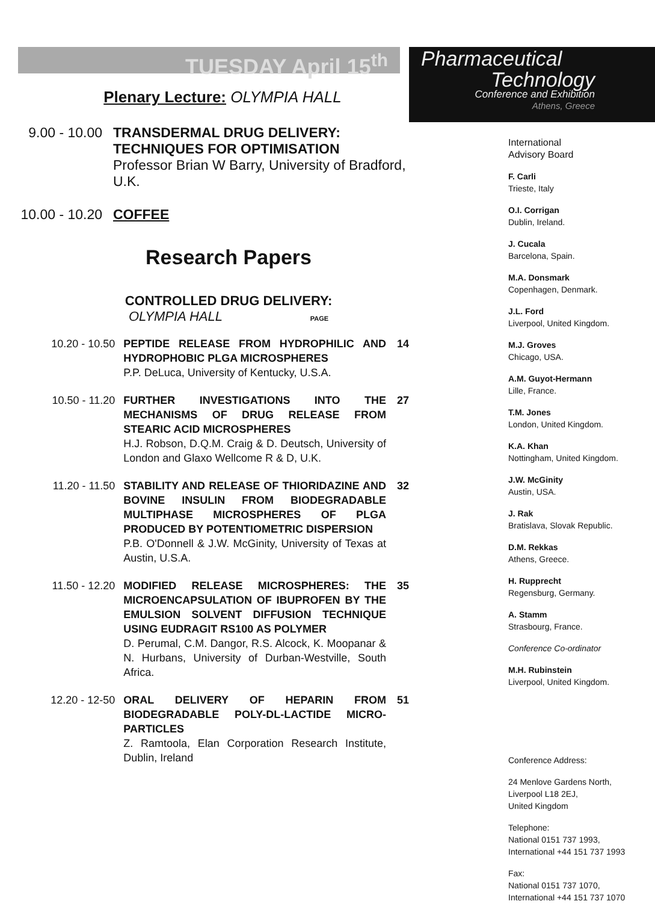TUESDAY April 15<sup>th</sup>
Plenary Lecture: OLYMPIA HALL
| 9.00 - 10.00 | TRANSDERMAL DRUG DELIVERY: TECHNIQUES FOR OPTIMISATION Professor Brian W Barry, University of Bradford, U.K. |
| 10.00 - 10.20 | COFFEE |
Research Papers
CONTROLLED DRUG DELIVERY:
OLYMPIA HALL PAGE
| 10.20 - 10.50 | PEPTIDE RELEASE FROM HYDROPHILIC AND HYDROPHOBIC PLGA MICROSPHERES P.P. DeLuca, University of Kentucky, U.S.A. | 14 |
| 10.50 - 11.20 | FURTHER INVESTIGATIONS INTO THE MECHANISMS OF DRUG RELEASE FROM STEARIC ACID MICROSPHERES H.J. Robson, D.Q.M. Craig & D. Deutsch, University of London and Glaxo Wellcome R & D, U.K. | 27 |
| 11.20 - 11.50 | STABILITY AND RELEASE OF THIORIDAZINE AND BOVINE INSULIN FROM BIODEGRADABLE MULTIPHASE MICROSPHERES OF PLGA PRODUCED BY POTENTIOMETRIC DISPERSION P.B. O'Donnell & J.W. McGinity, University of Texas at Austin, U.S.A. | 32 |
| 11.50 - 12.20 | MODIFIED RELEASE MICROSPHERES: THE MICROENCAPSULATION OF IBUPROFEN BY THE EMULSION SOLVENT DIFFUSION TECHNIQUE USING EUDRAGIT RS100 AS POLYMER D. Perumal, C.M. Dangor, R.S. Alcock, K. Moopanar & N. Hurbans, University of Durban-Westville, South Africa. | 35 |
| 12.20 - 12-50 | ORAL DELIVERY OF HEPARIN FROM BIODEGRADABLE POLY-DL-LACTIDE MICRO-PARTICLES Z. Ramtoola, Elan Corporation Research Institute, Dublin, Ireland | 51 |
Pharmaceutical
Technology
Conference and Exhibition
Athens, Greece
International
Advisory Board
F. Carli
Trieste, Italy
O.I. Corrigan
Dublin, Ireland.
J. Cucala
Barcelona, Spain.
M.A. Donsmark
Copenhagen, Denmark.
J.L. Ford
Liverpool, United Kingdom.
M.J. Groves
Chicago, USA.
A.M. Guyot-Hermann
Lille, France.
T.M. Jones
London, United Kingdom.
K.A. Khan
Nottingham, United Kingdom.
J.W. McGinity
Austin, USA.
J. Rak
Bratislava, Slovak Republic.
D.M. Rekkas
Athens, Greece.
H. Rupprecht
Regensburg, Germany.
A. Stamm
Strasbourg, France.
Conference Co-ordinator
M.H. Rubinstein
Liverpool, United Kingdom.
Conference Address:
24 Menlove Gardens North,
Liverpool L18 2EJ,
United Kingdom
Telephone:
National 0151 737 1993,
International +44 151 737 1993
Fax:
National 0151 737 1070,
International +44 151 737 1070